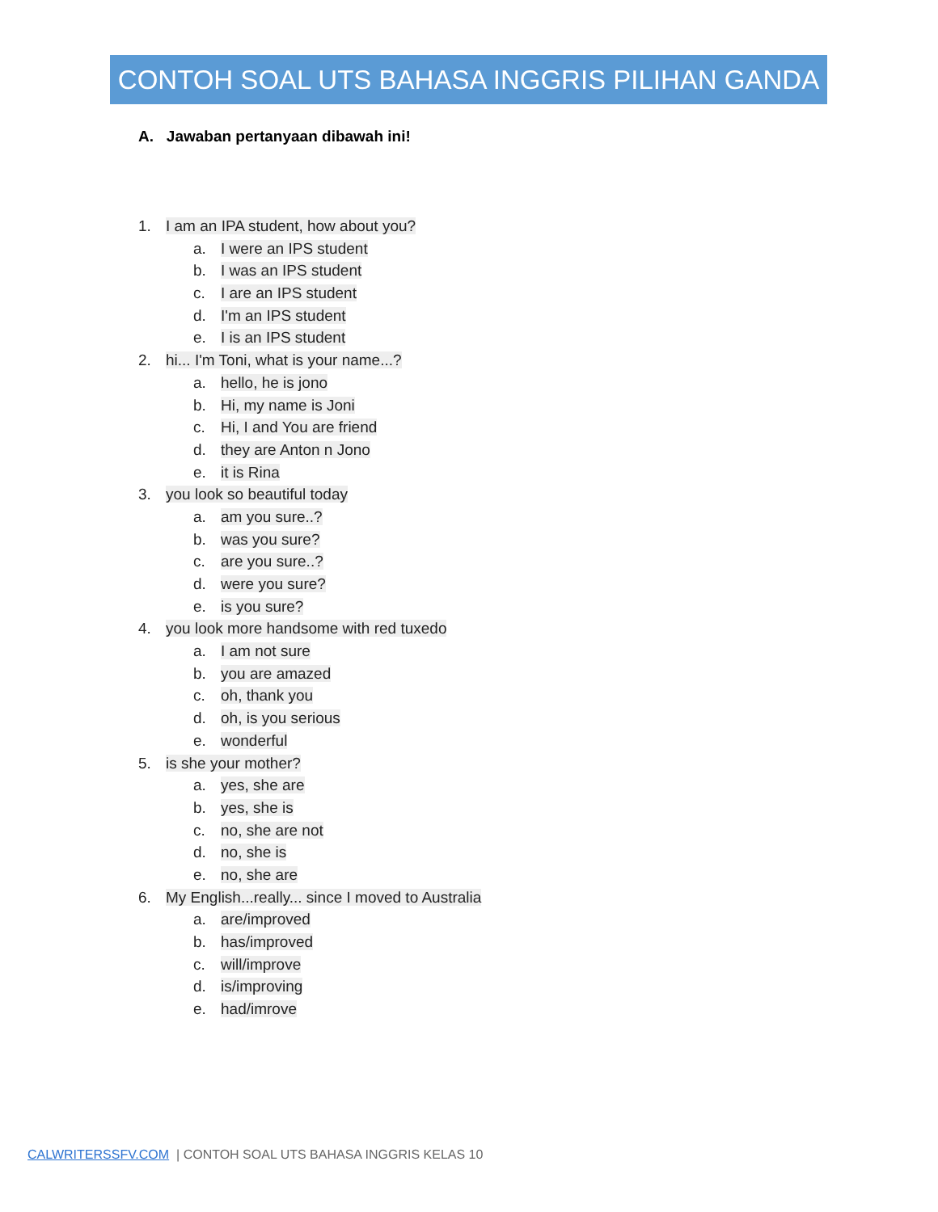CONTOH SOAL UTS BAHASA INGGRIS PILIHAN GANDA
A. Jawaban pertanyaan dibawah ini!
1. I am an IPA student, how about you?
a. I were an IPS student
b. I was an IPS student
c. I are an IPS student
d. I'm an IPS student
e. I is an IPS student
2. hi... I'm Toni, what is your name...?
a. hello, he is jono
b. Hi, my name is Joni
c. Hi, I and You are friend
d. they are Anton n Jono
e. it is Rina
3. you look so beautiful today
a. am you sure..?
b. was you sure?
c. are you sure..?
d. were you sure?
e. is you sure?
4. you look more handsome with red tuxedo
a. I am not sure
b. you are amazed
c. oh, thank you
d. oh, is you serious
e. wonderful
5. is she your mother?
a. yes, she are
b. yes, she is
c. no, she are not
d. no, she is
e. no, she are
6. My English...really... since I moved to Australia
a. are/improved
b. has/improved
c. will/improve
d. is/improving
e. had/imrove
CALWRITERSSFV.COM | CONTOH SOAL UTS BAHASA INGGRIS KELAS 10